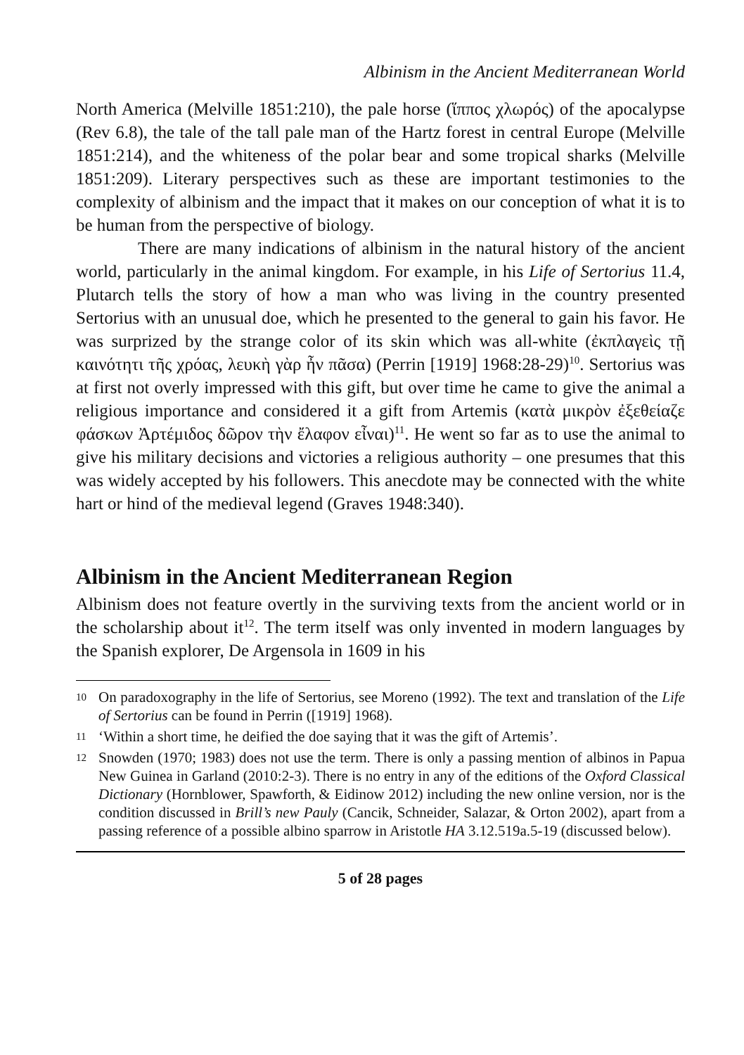Albinism in the Ancient Mediterranean World
North America (Melville 1851:210), the pale horse (ἵππος χλωρός) of the apocalypse (Rev 6.8), the tale of the tall pale man of the Hartz forest in central Europe (Melville 1851:214), and the whiteness of the polar bear and some tropical sharks (Melville 1851:209). Literary perspectives such as these are important testimonies to the complexity of albinism and the impact that it makes on our conception of what it is to be human from the perspective of biology.
There are many indications of albinism in the natural history of the ancient world, particularly in the animal kingdom. For example, in his Life of Sertorius 11.4, Plutarch tells the story of how a man who was living in the country presented Sertorius with an unusual doe, which he presented to the general to gain his favor. He was surprized by the strange color of its skin which was all-white (ἐκπλαγεὶς τῇ καινότητι τῆς χρόας, λευκὴ γὰρ ἦν πᾶσα) (Perrin [1919] 1968:28-29)<sup>10</sup>. Sertorius was at first not overly impressed with this gift, but over time he came to give the animal a religious importance and considered it a gift from Artemis (κατὰ μικρὸν ἐξεθείαζε φάσκων Ἀρτέμιδος δῶρον τὴν ἔλαφον εἶναι)<sup>11</sup>. He went so far as to use the animal to give his military decisions and victories a religious authority – one presumes that this was widely accepted by his followers. This anecdote may be connected with the white hart or hind of the medieval legend (Graves 1948:340).
Albinism in the Ancient Mediterranean Region
Albinism does not feature overtly in the surviving texts from the ancient world or in the scholarship about it<sup>12</sup>. The term itself was only invented in modern languages by the Spanish explorer, De Argensola in 1609 in his
10 On paradoxography in the life of Sertorius, see Moreno (1992). The text and translation of the Life of Sertorius can be found in Perrin ([1919] 1968).
11 ‘Within a short time, he deified the doe saying that it was the gift of Artemis’.
12 Snowden (1970; 1983) does not use the term. There is only a passing mention of albinos in Papua New Guinea in Garland (2010:2-3). There is no entry in any of the editions of the Oxford Classical Dictionary (Hornblower, Spawforth, & Eidinow 2012) including the new online version, nor is the condition discussed in Brill’s new Pauly (Cancik, Schneider, Salazar, & Orton 2002), apart from a passing reference of a possible albino sparrow in Aristotle HA 3.12.519a.5-19 (discussed below).
5 of 28 pages